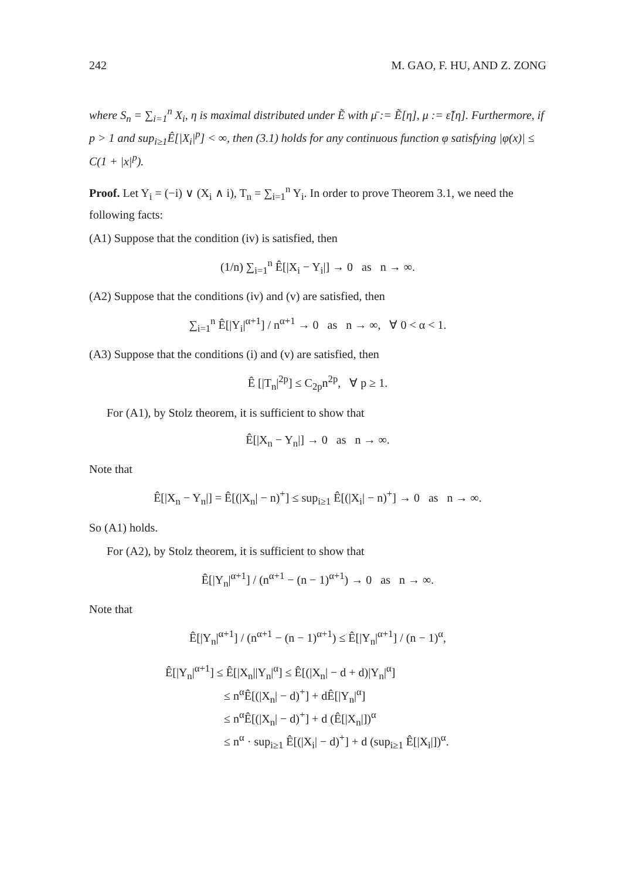242 M. GAO, F. HU, AND Z. ZONG
where S<sub>n</sub> = ∑<sub>i=1</sub><sup>n</sup> X<sub>i</sub>, η is maximal distributed under Ẽ with μ̄ := Ẽ[η], μ := ε̃[η]. Furthermore, if p > 1 and sup<sub>i≥1</sub>Ê[|X<sub>i</sub>|<sup>p</sup>] < ∞, then (3.1) holds for any continuous function φ satisfying |φ(x)| ≤ C(1 + |x|<sup>p</sup>).
Proof. Let Y<sub>i</sub> = (−i) ∨ (X<sub>i</sub> ∧ i), T<sub>n</sub> = ∑<sub>i=1</sub><sup>n</sup> Y<sub>i</sub>. In order to prove Theorem 3.1, we need the following facts:
(A1) Suppose that the condition (iv) is satisfied, then
(1/n) ∑<sub>i=1</sub><sup>n</sup> Ê[|X<sub>i</sub> − Y<sub>i</sub>|] → 0 as n → ∞.
(A2) Suppose that the conditions (iv) and (v) are satisfied, then
∑<sub>i=1</sub><sup>n</sup> Ê[|Y<sub>i</sub>|<sup>α+1</sup>] / n<sup>α+1</sup> → 0 as n → ∞, ∀ 0 < α < 1.
(A3) Suppose that the conditions (i) and (v) are satisfied, then
Ê [|T<sub>n</sub>|<sup>2p</sup>] ≤ C<sub>2p</sub>n<sup>2p</sup>, ∀ p ≥ 1.
For (A1), by Stolz theorem, it is sufficient to show that
Ê[|X<sub>n</sub> − Y<sub>n</sub>|] → 0 as n → ∞.
Note that
Ê[|X<sub>n</sub> − Y<sub>n</sub>|] = Ê[(|X<sub>n</sub>| − n)<sup>+</sup>] ≤ sup<sub>i≥1</sub> Ê[(|X<sub>i</sub>| − n)<sup>+</sup>] → 0 as n → ∞.
So (A1) holds.
For (A2), by Stolz theorem, it is sufficient to show that
Ê[|Y<sub>n</sub>|<sup>α+1</sup>] / (n<sup>α+1</sup> − (n − 1)<sup>α+1</sup>) → 0 as n → ∞.
Note that
Ê[|Y<sub>n</sub>|<sup>α+1</sup>] / (n<sup>α+1</sup> − (n − 1)<sup>α+1</sup>) ≤ Ê[|Y<sub>n</sub>|<sup>α+1</sup>] / (n − 1)<sup>α</sup>,
Ê[|Y<sub>n</sub>|<sup>α+1</sup>] ≤ Ê[|X<sub>n</sub>||Y<sub>n</sub>|<sup>α</sup>] ≤ Ê[(|X<sub>n</sub>| − d + d)|Y<sub>n</sub>|<sup>α</sup>]
≤ n<sup>α</sup>Ê[(|X<sub>n</sub>| − d)<sup>+</sup>] + dÊ[|Y<sub>n</sub>|<sup>α</sup>]
≤ n<sup>α</sup>Ê[(|X<sub>n</sub>| − d)<sup>+</sup>] + d (Ê[|X<sub>n</sub>|])<sup>α</sup>
≤ n<sup>α</sup> · sup<sub>i≥1</sub> Ê[(|X<sub>i</sub>| − d)<sup>+</sup>] + d (sup<sub>i≥1</sub> Ê[|X<sub>i</sub>|])<sup>α</sup>.